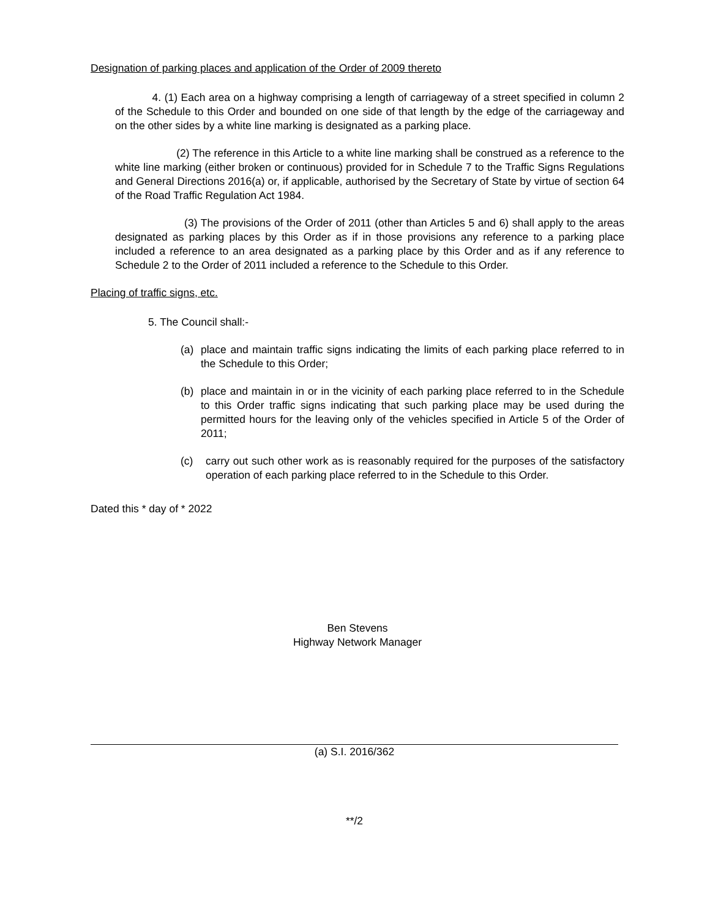Designation of parking places and application of the Order of 2009 thereto
4. (1) Each area on a highway comprising a length of carriageway of a street specified in column 2 of the Schedule to this Order and bounded on one side of that length by the edge of the carriageway and on the other sides by a white line marking is designated as a parking place.
(2) The reference in this Article to a white line marking shall be construed as a reference to the white line marking (either broken or continuous) provided for in Schedule 7 to the Traffic Signs Regulations and General Directions 2016(a) or, if applicable, authorised by the Secretary of State by virtue of section 64 of the Road Traffic Regulation Act 1984.
(3) The provisions of the Order of 2011 (other than Articles 5 and 6) shall apply to the areas designated as parking places by this Order as if in those provisions any reference to a parking place included a reference to an area designated as a parking place by this Order and as if any reference to Schedule 2 to the Order of 2011 included a reference to the Schedule to this Order.
Placing of traffic signs, etc.
5. The Council shall:-
(a) place and maintain traffic signs indicating the limits of each parking place referred to in the Schedule to this Order;
(b) place and maintain in or in the vicinity of each parking place referred to in the Schedule to this Order traffic signs indicating that such parking place may be used during the permitted hours for the leaving only of the vehicles specified in Article 5 of the Order of 2011;
(c) carry out such other work as is reasonably required for the purposes of the satisfactory operation of each parking place referred to in the Schedule to this Order.
Dated this * day of * 2022
Ben Stevens
Highway Network Manager
(a) S.I. 2016/362
**/2